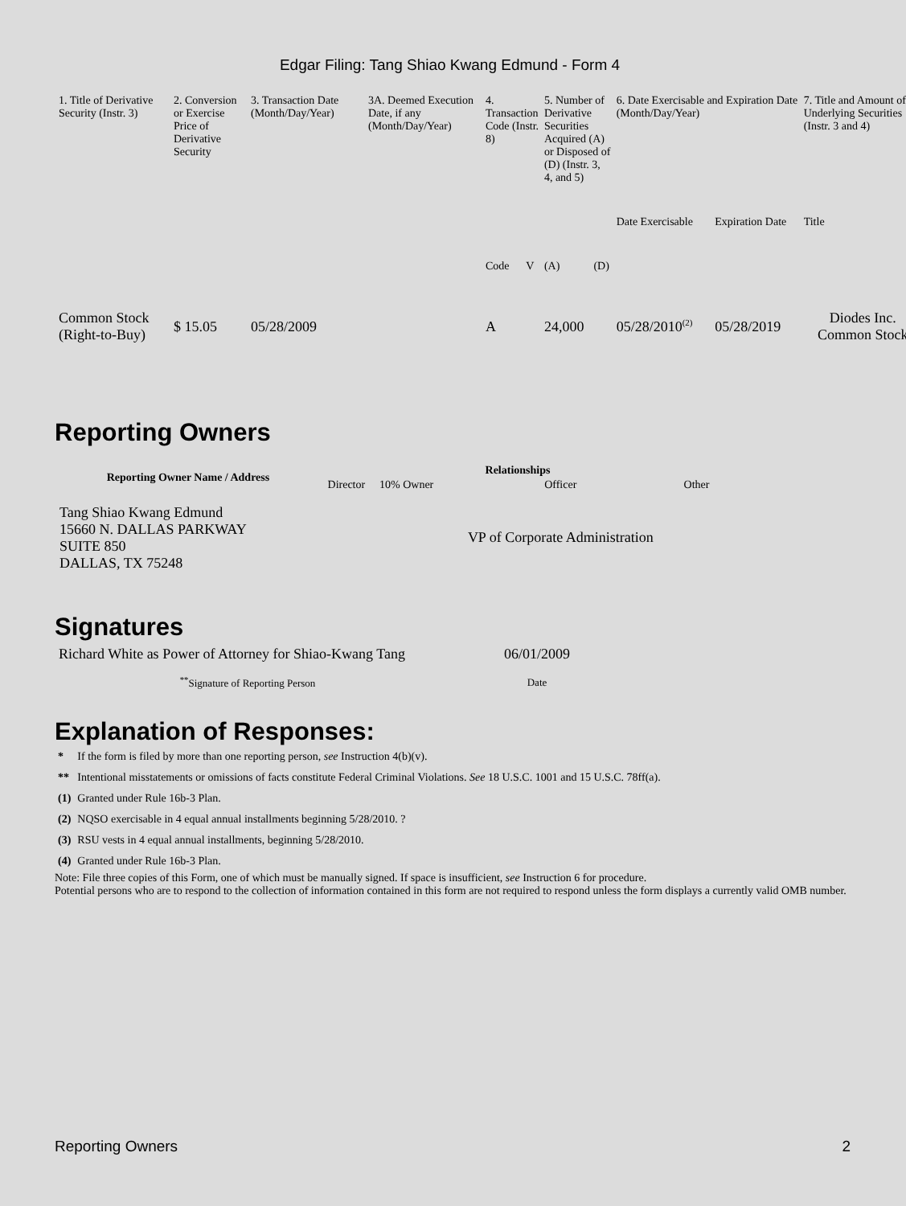Edgar Filing: Tang Shiao Kwang Edmund - Form 4
| 1. Title of Derivative Security (Instr. 3) | 2. Conversion or Exercise Price of Derivative Security | 3. Transaction Date (Month/Day/Year) | 3A. Deemed Execution Date, if any (Month/Day/Year) | 4. Transaction Code (Instr. 8) | | 5. Number of Derivative Securities Acquired (A) or Disposed of (D) (Instr. 3, 4, and 5) | | 6. Date Exercisable and Expiration Date (Month/Day/Year) | | 7. Title and Amount of Underlying Securities (Instr. 3 and 4) |
| | | | | | | | | Date Exercisable | Expiration Date | Title |
| | | | | Code | V | (A) | (D) | | | |
| Common Stock (Right-to-Buy) | $ 15.05 | 05/28/2009 | | A | | 24,000 | | 05/28/2010<sup>(2)</sup> | 05/28/2019 | Diodes Inc. Common Stock |
Reporting Owners
| Reporting Owner Name / Address | Relationships | | | |
| --- | --- | --- | --- | --- |
| | Director | 10% Owner | Officer | Other |
| Tang Shiao Kwang Edmund 15660 N. DALLAS PARKWAY SUITE 850 DALLAS, TX 75248 | | | VP of Corporate Administration | |
Signatures
| Richard White as Power of Attorney for Shiao-Kwang Tang | 06/01/2009 |
| <sup>**</sup> Signature of Reporting Person | Date |
Explanation of Responses:
| * | If the form is filed by more than one reporting person, see Instruction 4(b)(v). |
| ** | Intentional misstatements or omissions of facts constitute Federal Criminal Violations. See 18 U.S.C. 1001 and 15 U.S.C. 78ff(a). |
| (1) | Granted under Rule 16b-3 Plan. |
| (2) | NQSO exercisable in 4 equal annual installments beginning 5/28/2010. ? |
| (3) | RSU vests in 4 equal annual installments, beginning 5/28/2010. |
| (4) | Granted under Rule 16b-3 Plan. |
Note: File three copies of this Form, one of which must be manually signed. If space is insufficient, see Instruction 6 for procedure.
Potential persons who are to respond to the collection of information contained in this form are not required to respond unless the form displays a currently valid OMB number.
Reporting Owners 2